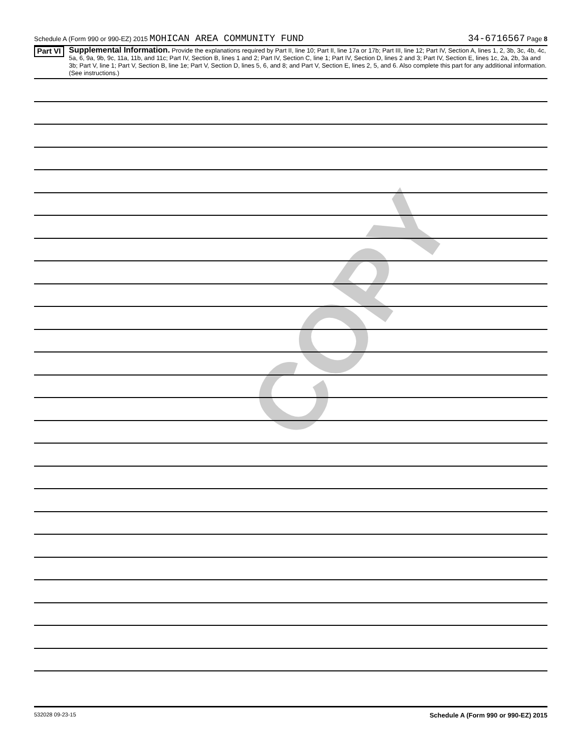COPY
Schedule A (Form 990 or 990-EZ) 2015 MOHICAN AREA COMMUNITY FUND 34-6716567 Page 8
Part VI
Supplemental Information. Provide the explanations required by Part II, line 10; Part II, line 17a or 17b; Part III, line 12; Part IV, Section A, lines 1, 2, 3b, 3c, 4b, 4c, 5a, 6, 9a, 9b, 9c, 11a, 11b, and 11c; Part IV, Section B, lines 1 and 2; Part IV, Section C, line 1; Part IV, Section D, lines 2 and 3; Part IV, Section E, lines 1c, 2a, 2b, 3a and 3b; Part V, line 1; Part V, Section B, line 1e; Part V, Section D, lines 5, 6, and 8; and Part V, Section E, lines 2, 5, and 6. Also complete this part for any additional information. (See instructions.)
532028 09-23-15 Schedule A (Form 990 or 990-EZ) 2015